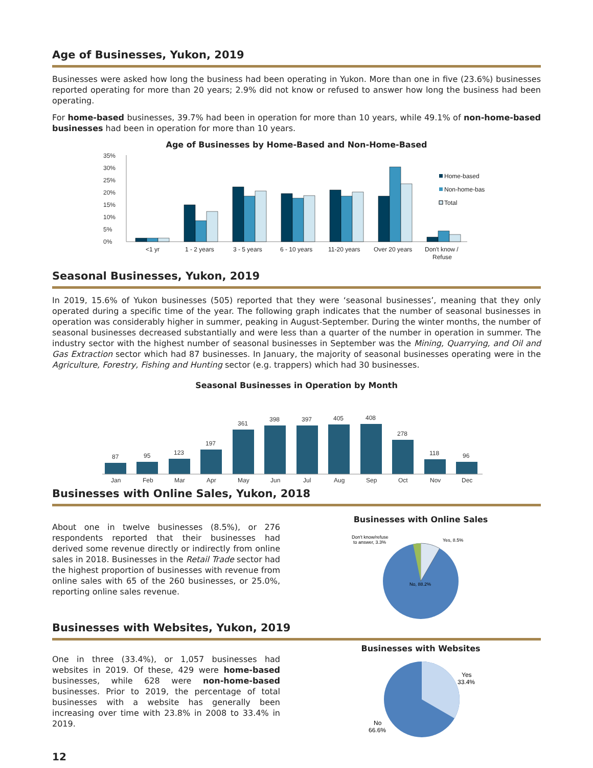Age of Businesses, Yukon, 2019
Businesses were asked how long the business had been operating in Yukon. More than one in five (23.6%) businesses reported operating for more than 20 years; 2.9% did not know or refused to answer how long the business had been operating.
For home-based businesses, 39.7% had been in operation for more than 10 years, while 49.1% of non-home-based businesses had been in operation for more than 10 years.
Age of Businesses by Home-Based and Non-Home-Based
35%
30%
25%
20%
15%
10%
5%
0%
<1 yr
1 - 2 years
3 - 5 years
6 - 10 years
11-20 years
Over 20 years
Don't know /
Refuse
Home-based
Non-home-bas
Total
Seasonal Businesses, Yukon, 2019
In 2019, 15.6% of Yukon businesses (505) reported that they were ‘seasonal businesses’, meaning that they only operated during a specific time of the year. The following graph indicates that the number of seasonal businesses in operation was considerably higher in summer, peaking in August-September. During the winter months, the number of seasonal businesses decreased substantially and were less than a quarter of the number in operation in summer. The industry sector with the highest number of seasonal businesses in September was the Mining, Quarrying, and Oil and Gas Extraction sector which had 87 businesses. In January, the majority of seasonal businesses operating were in the Agriculture, Forestry, Fishing and Hunting sector (e.g. trappers) which had 30 businesses.
Seasonal Businesses in Operation by Month
87
95
123
197
361
398
397
405
408
278
118
96
Jan
Feb
Mar
Apr
May
Jun
Jul
Aug
Sep
Oct
Nov
Dec
Businesses with Online Sales, Yukon, 2018
About one in twelve businesses (8.5%), or 276 respondents reported that their businesses had derived some revenue directly or indirectly from online sales in 2018. Businesses in the Retail Trade sector had the highest proportion of businesses with revenue from online sales with 65 of the 260 businesses, or 25.0%, reporting online sales revenue.
Businesses with Online Sales
Don't know/refuse
to answer, 3.3%
Yes, 8.5%
No, 88.2%
Businesses with Websites, Yukon, 2019
One in three (33.4%), or 1,057 businesses had websites in 2019. Of these, 429 were home-based businesses, while 628 were non-home-based businesses. Prior to 2019, the percentage of total businesses with a website has generally been increasing over time with 23.8% in 2008 to 33.4% in 2019.
Businesses with Websites
Yes
33.4%
No
66.6%
12